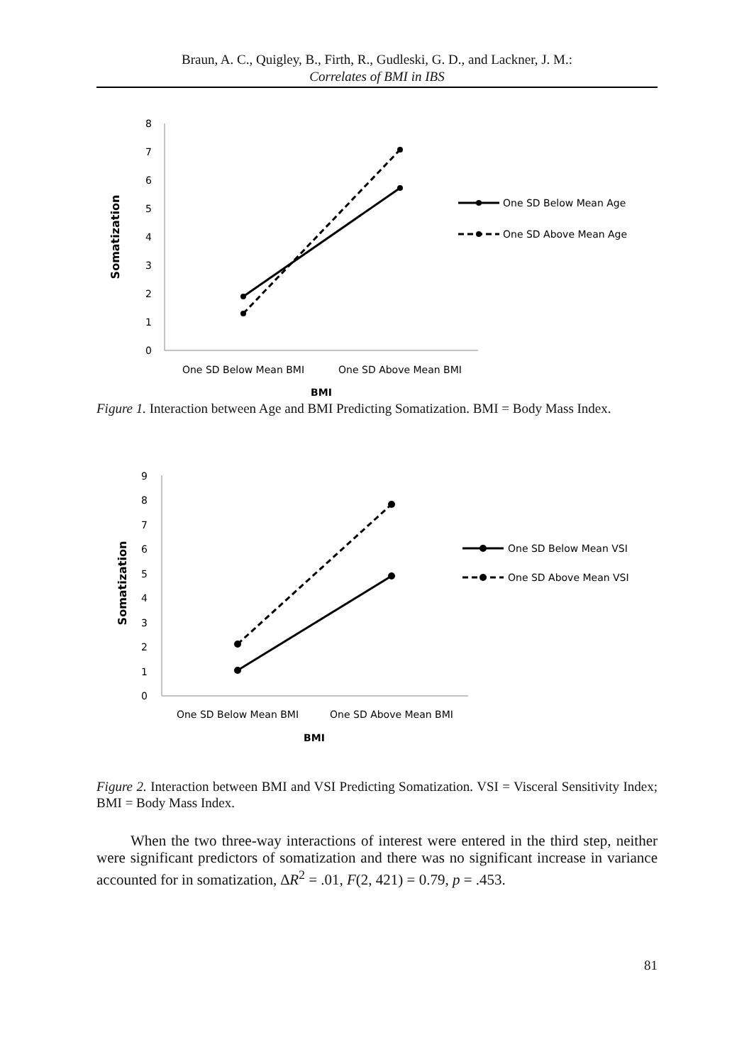Braun, A. C., Quigley, B., Firth, R., Gudleski, G. D., and Lackner, J. M.:
Correlates of BMI in IBS
0
1
2
3
4
5
6
7
8
Somatization
One SD Below Mean Age
One SD Above Mean Age
One SD Below Mean BMI
One SD Above Mean BMI
BMI
Figure 1. Interaction between Age and BMI Predicting Somatization. BMI = Body Mass Index.
0
1
2
3
4
5
6
7
8
9
Somatization
One SD Below Mean VSI
One SD Above Mean VSI
One SD Below Mean BMI
One SD Above Mean BMI
BMI
Figure 2. Interaction between BMI and VSI Predicting Somatization. VSI = Visceral Sensitivity Index; BMI = Body Mass Index.
When the two three-way interactions of interest were entered in the third step, neither were significant predictors of somatization and there was no significant increase in variance accounted for in somatization, ∆R<sup>2</sup> = .01, F(2, 421) = 0.79, p = .453.
81